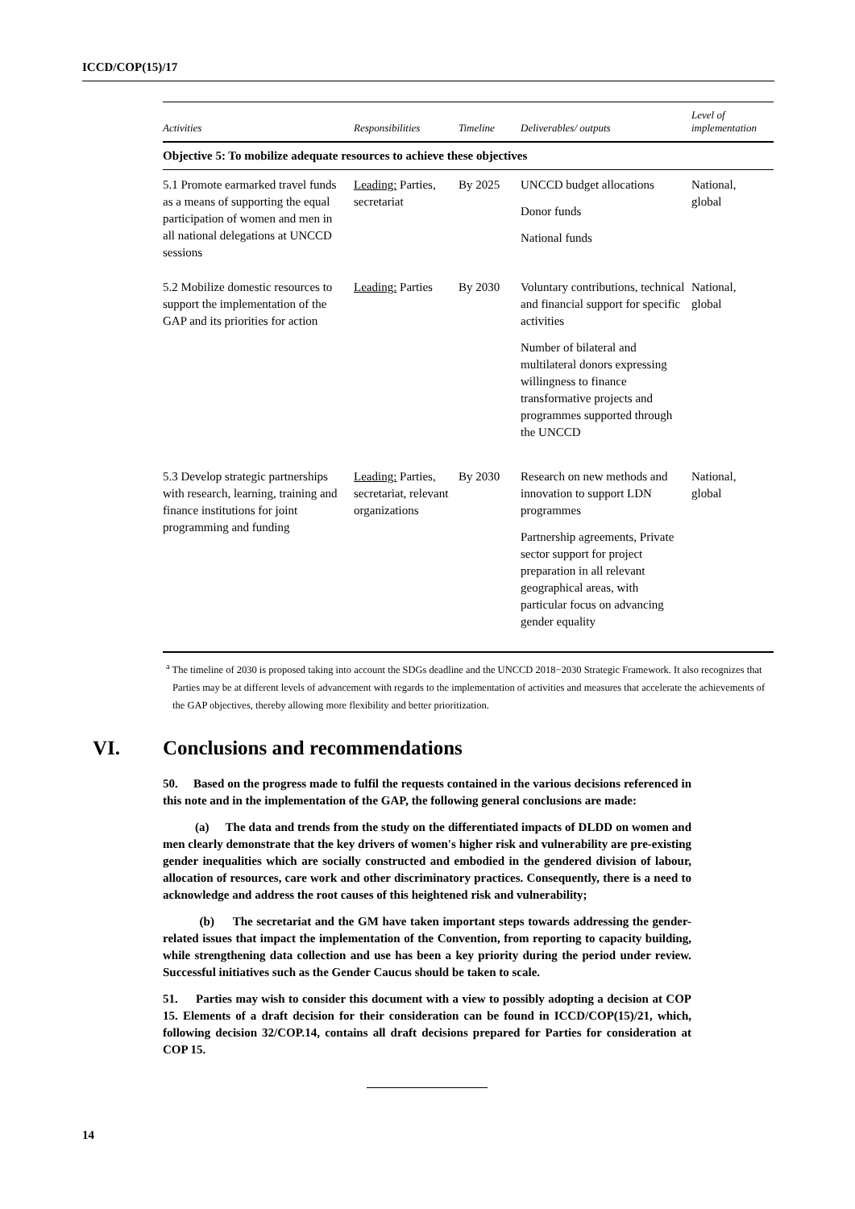ICCD/COP(15)/17
| Activities | Responsibilities | Timeline | Deliverables/ outputs | Level of implementation |
| --- | --- | --- | --- | --- |
| Objective 5: To mobilize adequate resources to achieve these objectives | | | | |
| 5.1 Promote earmarked travel funds as a means of supporting the equal participation of women and men in all national delegations at UNCCD sessions | Leading: Parties, secretariat | By 2025 | UNCCD budget allocations Donor funds National funds | National, global |
| 5.2 Mobilize domestic resources to support the implementation of the GAP and its priorities for action | Leading: Parties | By 2030 | Voluntary contributions, technical and financial support for specific activities Number of bilateral and multilateral donors expressing willingness to finance transformative projects and programmes supported through the UNCCD | National, global |
| 5.3 Develop strategic partnerships with research, learning, training and finance institutions for joint programming and funding | Leading: Parties, secretariat, relevant organizations | By 2030 | Research on new methods and innovation to support LDN programmes Partnership agreements, Private sector support for project preparation in all relevant geographical areas, with particular focus on advancing gender equality | National, global |
<sup>a</sup> The timeline of 2030 is proposed taking into account the SDGs deadline and the UNCCD 2018−2030 Strategic Framework. It also recognizes that Parties may be at different levels of advancement with regards to the implementation of activities and measures that accelerate the achievements of the GAP objectives, thereby allowing more flexibility and better prioritization.
VI. Conclusions and recommendations
50. Based on the progress made to fulfil the requests contained in the various decisions referenced in this note and in the implementation of the GAP, the following general conclusions are made:
(a) The data and trends from the study on the differentiated impacts of DLDD on women and men clearly demonstrate that the key drivers of women's higher risk and vulnerability are pre-existing gender inequalities which are socially constructed and embodied in the gendered division of labour, allocation of resources, care work and other discriminatory practices. Consequently, there is a need to acknowledge and address the root causes of this heightened risk and vulnerability;
(b) The secretariat and the GM have taken important steps towards addressing the gender-related issues that impact the implementation of the Convention, from reporting to capacity building, while strengthening data collection and use has been a key priority during the period under review. Successful initiatives such as the Gender Caucus should be taken to scale.
51. Parties may wish to consider this document with a view to possibly adopting a decision at COP 15. Elements of a draft decision for their consideration can be found in ICCD/COP(15)/21, which, following decision 32/COP.14, contains all draft decisions prepared for Parties for consideration at COP 15.
14